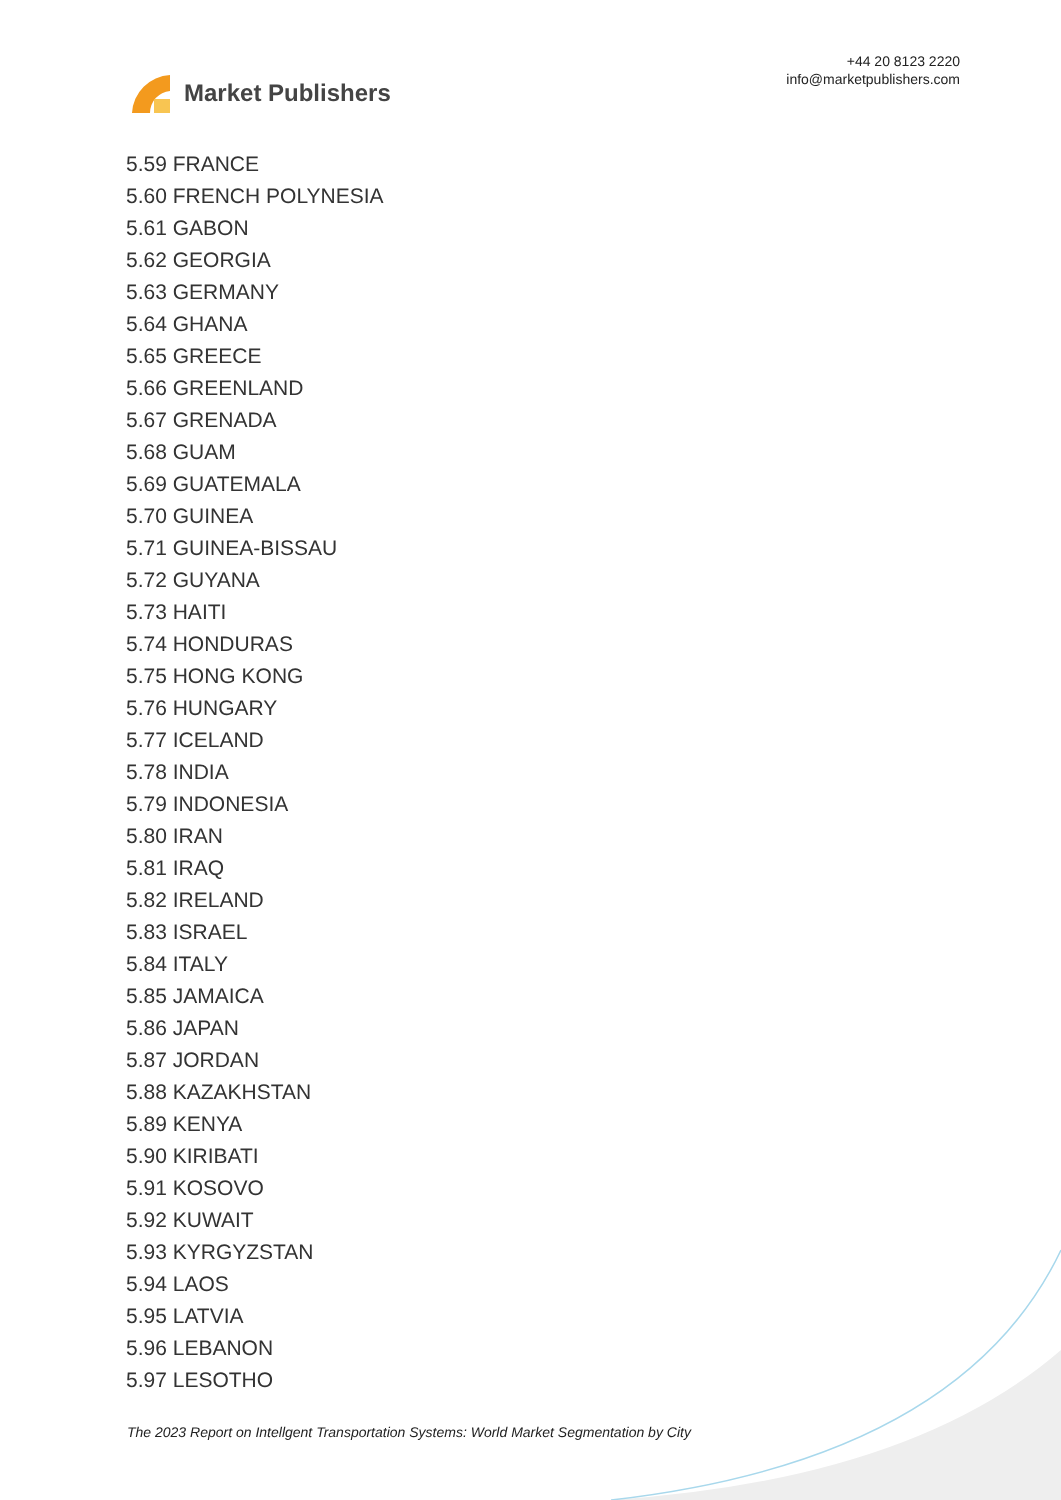Market Publishers
+44 20 8123 2220
info@marketpublishers.com
5.59 FRANCE
5.60 FRENCH POLYNESIA
5.61 GABON
5.62 GEORGIA
5.63 GERMANY
5.64 GHANA
5.65 GREECE
5.66 GREENLAND
5.67 GRENADA
5.68 GUAM
5.69 GUATEMALA
5.70 GUINEA
5.71 GUINEA-BISSAU
5.72 GUYANA
5.73 HAITI
5.74 HONDURAS
5.75 HONG KONG
5.76 HUNGARY
5.77 ICELAND
5.78 INDIA
5.79 INDONESIA
5.80 IRAN
5.81 IRAQ
5.82 IRELAND
5.83 ISRAEL
5.84 ITALY
5.85 JAMAICA
5.86 JAPAN
5.87 JORDAN
5.88 KAZAKHSTAN
5.89 KENYA
5.90 KIRIBATI
5.91 KOSOVO
5.92 KUWAIT
5.93 KYRGYZSTAN
5.94 LAOS
5.95 LATVIA
5.96 LEBANON
5.97 LESOTHO
The 2023 Report on Intellgent Transportation Systems: World Market Segmentation by City